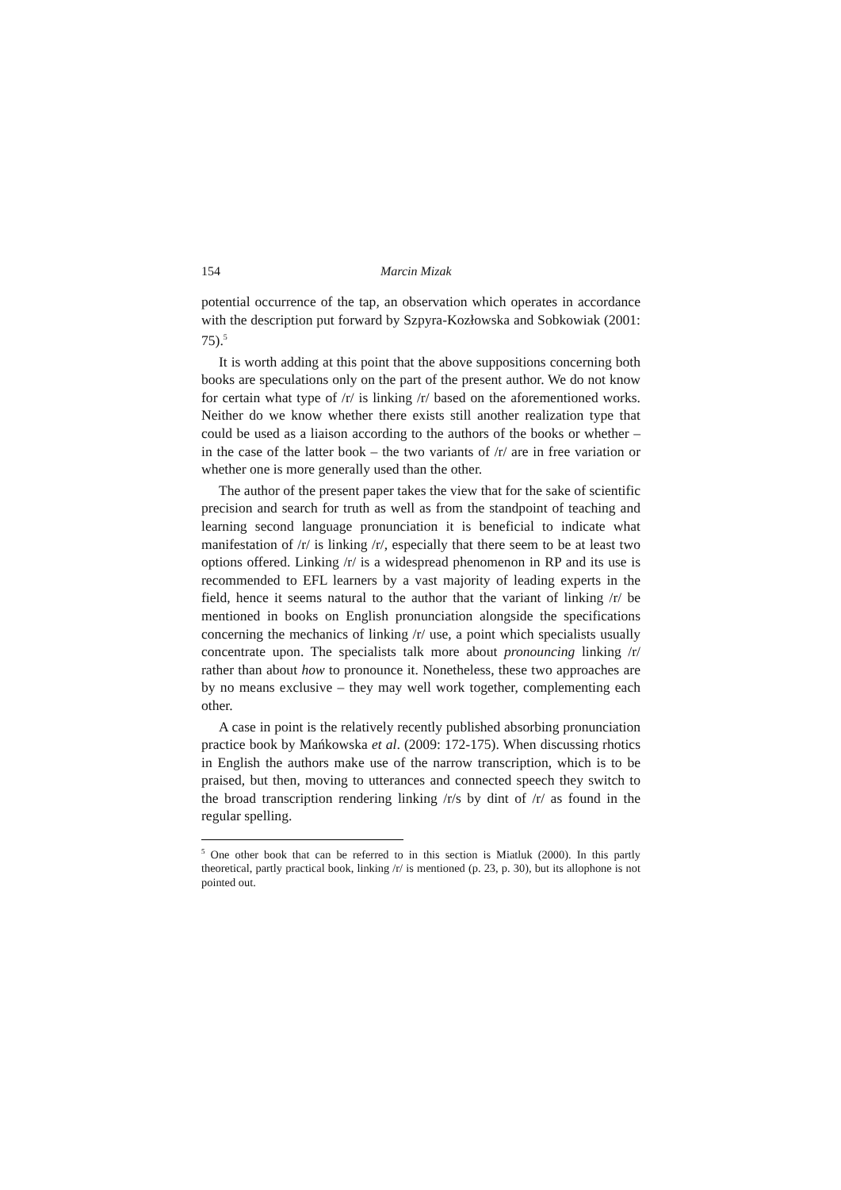154 Marcin Mizak
potential occurrence of the tap, an observation which operates in accordance with the description put forward by Szpyra-Kozłowska and Sobkowiak (2001: 75).<sup>5</sup>
It is worth adding at this point that the above suppositions concerning both books are speculations only on the part of the present author. We do not know for certain what type of /r/ is linking /r/ based on the aforementioned works. Neither do we know whether there exists still another realization type that could be used as a liaison according to the authors of the books or whether – in the case of the latter book – the two variants of /r/ are in free variation or whether one is more generally used than the other.
The author of the present paper takes the view that for the sake of scientific precision and search for truth as well as from the standpoint of teaching and learning second language pronunciation it is beneficial to indicate what manifestation of /r/ is linking /r/, especially that there seem to be at least two options offered. Linking /r/ is a widespread phenomenon in RP and its use is recommended to EFL learners by a vast majority of leading experts in the field, hence it seems natural to the author that the variant of linking /r/ be mentioned in books on English pronunciation alongside the specifications concerning the mechanics of linking /r/ use, a point which specialists usually concentrate upon. The specialists talk more about pronouncing linking /r/ rather than about how to pronounce it. Nonetheless, these two approaches are by no means exclusive – they may well work together, complementing each other.
A case in point is the relatively recently published absorbing pronunciation practice book by Mańkowska et al. (2009: 172-175). When discussing rhotics in English the authors make use of the narrow transcription, which is to be praised, but then, moving to utterances and connected speech they switch to the broad transcription rendering linking /r/s by dint of /r/ as found in the regular spelling.
<sup>5</sup> One other book that can be referred to in this section is Miatluk (2000). In this partly theoretical, partly practical book, linking /r/ is mentioned (p. 23, p. 30), but its allophone is not pointed out.